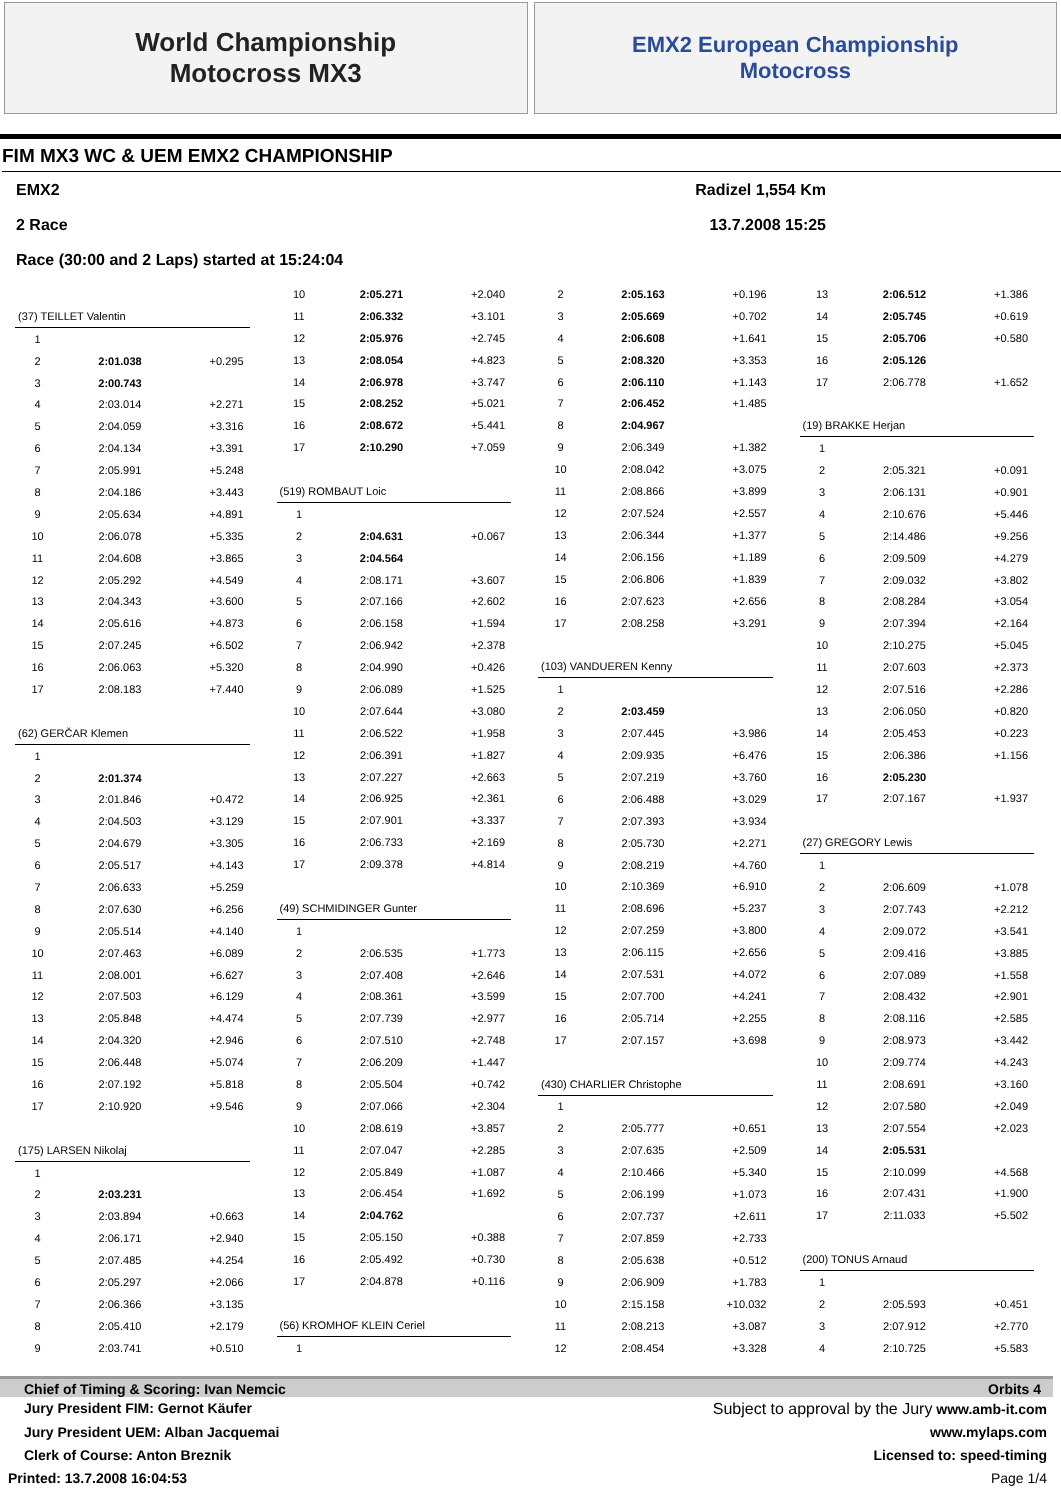World Championship
Motocross MX3
EMX2 European Championship
Motocross
FIM MX3 WC & UEM EMX2 CHAMPIONSHIP
EMX2 Radizel 1,554 Km
2 Race 13.7.2008 15:25
Race (30:00 and 2 Laps) started at 15:24:04
| (37) TEILLET Valentin | | |
| 1 | | |
| 2 | 2:01.038 | +0.295 |
| 3 | 2:00.743 | |
| 4 | 2:03.014 | +2.271 |
| 5 | 2:04.059 | +3.316 |
| 6 | 2:04.134 | +3.391 |
| 7 | 2:05.991 | +5.248 |
| 8 | 2:04.186 | +3.443 |
| 9 | 2:05.634 | +4.891 |
| 10 | 2:06.078 | +5.335 |
| 11 | 2:04.608 | +3.865 |
| 12 | 2:05.292 | +4.549 |
| 13 | 2:04.343 | +3.600 |
| 14 | 2:05.616 | +4.873 |
| 15 | 2:07.245 | +6.502 |
| 16 | 2:06.063 | +5.320 |
| 17 | 2:08.183 | +7.440 |
| (62) GERČAR Klemen | | |
| 1 | | |
| 2 | 2:01.374 | |
| 3 | 2:01.846 | +0.472 |
| 4 | 2:04.503 | +3.129 |
| 5 | 2:04.679 | +3.305 |
| 6 | 2:05.517 | +4.143 |
| 7 | 2:06.633 | +5.259 |
| 8 | 2:07.630 | +6.256 |
| 9 | 2:05.514 | +4.140 |
| 10 | 2:07.463 | +6.089 |
| 11 | 2:08.001 | +6.627 |
| 12 | 2:07.503 | +6.129 |
| 13 | 2:05.848 | +4.474 |
| 14 | 2:04.320 | +2.946 |
| 15 | 2:06.448 | +5.074 |
| 16 | 2:07.192 | +5.818 |
| 17 | 2:10.920 | +9.546 |
| (175) LARSEN Nikolaj | | |
| 1 | | |
| 2 | 2:03.231 | |
| 3 | 2:03.894 | +0.663 |
| 4 | 2:06.171 | +2.940 |
| 5 | 2:07.485 | +4.254 |
| 6 | 2:05.297 | +2.066 |
| 7 | 2:06.366 | +3.135 |
| 8 | 2:05.410 | +2.179 |
| 9 | 2:03.741 | +0.510 |
| 10 | 2:05.271 | +2.040 |
| 11 | 2:06.332 | +3.101 |
| 12 | 2:05.976 | +2.745 |
| 13 | 2:08.054 | +4.823 |
| 14 | 2:06.978 | +3.747 |
| 15 | 2:08.252 | +5.021 |
| 16 | 2:08.672 | +5.441 |
| 17 | 2:10.290 | +7.059 |
| (519) ROMBAUT Loic | | |
| 1 | | |
| 2 | 2:04.631 | +0.067 |
| 3 | 2:04.564 | |
| 4 | 2:08.171 | +3.607 |
| 5 | 2:07.166 | +2.602 |
| 6 | 2:06.158 | +1.594 |
| 7 | 2:06.942 | +2.378 |
| 8 | 2:04.990 | +0.426 |
| 9 | 2:06.089 | +1.525 |
| 10 | 2:07.644 | +3.080 |
| 11 | 2:06.522 | +1.958 |
| 12 | 2:06.391 | +1.827 |
| 13 | 2:07.227 | +2.663 |
| 14 | 2:06.925 | +2.361 |
| 15 | 2:07.901 | +3.337 |
| 16 | 2:06.733 | +2.169 |
| 17 | 2:09.378 | +4.814 |
| (49) SCHMIDINGER Gunter | | |
| 1 | | |
| 2 | 2:06.535 | +1.773 |
| 3 | 2:07.408 | +2.646 |
| 4 | 2:08.361 | +3.599 |
| 5 | 2:07.739 | +2.977 |
| 6 | 2:07.510 | +2.748 |
| 7 | 2:06.209 | +1.447 |
| 8 | 2:05.504 | +0.742 |
| 9 | 2:07.066 | +2.304 |
| 10 | 2:08.619 | +3.857 |
| 11 | 2:07.047 | +2.285 |
| 12 | 2:05.849 | +1.087 |
| 13 | 2:06.454 | +1.692 |
| 14 | 2:04.762 | |
| 15 | 2:05.150 | +0.388 |
| 16 | 2:05.492 | +0.730 |
| 17 | 2:04.878 | +0.116 |
| (56) KROMHOF KLEIN Ceriel | | |
| 1 | | |
| 2 | 2:05.163 | +0.196 |
| 3 | 2:05.669 | +0.702 |
| 4 | 2:06.608 | +1.641 |
| 5 | 2:08.320 | +3.353 |
| 6 | 2:06.110 | +1.143 |
| 7 | 2:06.452 | +1.485 |
| 8 | 2:04.967 | |
| 9 | 2:06.349 | +1.382 |
| 10 | 2:08.042 | +3.075 |
| 11 | 2:08.866 | +3.899 |
| 12 | 2:07.524 | +2.557 |
| 13 | 2:06.344 | +1.377 |
| 14 | 2:06.156 | +1.189 |
| 15 | 2:06.806 | +1.839 |
| 16 | 2:07.623 | +2.656 |
| 17 | 2:08.258 | +3.291 |
| (103) VANDUEREN Kenny | | |
| 1 | | |
| 2 | 2:03.459 | |
| 3 | 2:07.445 | +3.986 |
| 4 | 2:09.935 | +6.476 |
| 5 | 2:07.219 | +3.760 |
| 6 | 2:06.488 | +3.029 |
| 7 | 2:07.393 | +3.934 |
| 8 | 2:05.730 | +2.271 |
| 9 | 2:08.219 | +4.760 |
| 10 | 2:10.369 | +6.910 |
| 11 | 2:08.696 | +5.237 |
| 12 | 2:07.259 | +3.800 |
| 13 | 2:06.115 | +2.656 |
| 14 | 2:07.531 | +4.072 |
| 15 | 2:07.700 | +4.241 |
| 16 | 2:05.714 | +2.255 |
| 17 | 2:07.157 | +3.698 |
| (430) CHARLIER Christophe | | |
| 1 | | |
| 2 | 2:05.777 | +0.651 |
| 3 | 2:07.635 | +2.509 |
| 4 | 2:10.466 | +5.340 |
| 5 | 2:06.199 | +1.073 |
| 6 | 2:07.737 | +2.611 |
| 7 | 2:07.859 | +2.733 |
| 8 | 2:05.638 | +0.512 |
| 9 | 2:06.909 | +1.783 |
| 10 | 2:15.158 | +10.032 |
| 11 | 2:08.213 | +3.087 |
| 12 | 2:08.454 | +3.328 |
| 13 | 2:06.512 | +1.386 |
| 14 | 2:05.745 | +0.619 |
| 15 | 2:05.706 | +0.580 |
| 16 | 2:05.126 | |
| 17 | 2:06.778 | +1.652 |
| (19) BRAKKE Herjan | | |
| 1 | | |
| 2 | 2:05.321 | +0.091 |
| 3 | 2:06.131 | +0.901 |
| 4 | 2:10.676 | +5.446 |
| 5 | 2:14.486 | +9.256 |
| 6 | 2:09.509 | +4.279 |
| 7 | 2:09.032 | +3.802 |
| 8 | 2:08.284 | +3.054 |
| 9 | 2:07.394 | +2.164 |
| 10 | 2:10.275 | +5.045 |
| 11 | 2:07.603 | +2.373 |
| 12 | 2:07.516 | +2.286 |
| 13 | 2:06.050 | +0.820 |
| 14 | 2:05.453 | +0.223 |
| 15 | 2:06.386 | +1.156 |
| 16 | 2:05.230 | |
| 17 | 2:07.167 | +1.937 |
| (27) GREGORY Lewis | | |
| 1 | | |
| 2 | 2:06.609 | +1.078 |
| 3 | 2:07.743 | +2.212 |
| 4 | 2:09.072 | +3.541 |
| 5 | 2:09.416 | +3.885 |
| 6 | 2:07.089 | +1.558 |
| 7 | 2:08.432 | +2.901 |
| 8 | 2:08.116 | +2.585 |
| 9 | 2:08.973 | +3.442 |
| 10 | 2:09.774 | +4.243 |
| 11 | 2:08.691 | +3.160 |
| 12 | 2:07.580 | +2.049 |
| 13 | 2:07.554 | +2.023 |
| 14 | 2:05.531 | |
| 15 | 2:10.099 | +4.568 |
| 16 | 2:07.431 | +1.900 |
| 17 | 2:11.033 | +5.502 |
| (200) TONUS Arnaud | | |
| 1 | | |
| 2 | 2:05.593 | +0.451 |
| 3 | 2:07.912 | +2.770 |
| 4 | 2:10.725 | +5.583 |
Chief of Timing & Scoring: Ivan Nemcic Orbits 4
Jury President FIM: Gernot Käufer Subject to approval by the Jury www.amb-it.com
Jury President UEM: Alban Jacquemai www.mylaps.com
Clerk of Course: Anton Breznik Licensed to: speed-timing
Printed: 13.7.2008 16:04:53 Page 1/4